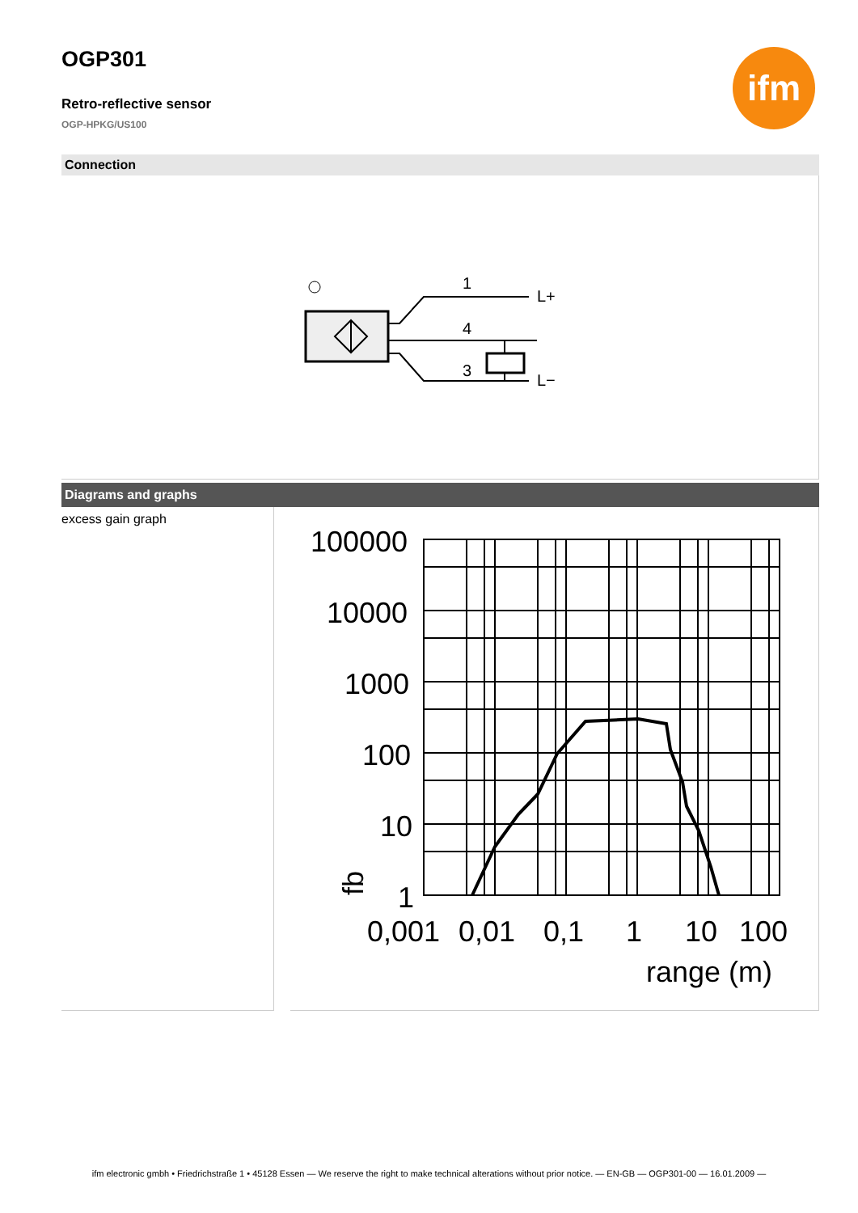ifm
OGP301
Retro-reflective sensor
OGP-HPKG/US100
Connection
1
4
3
L+
L−
Diagrams and graphs
excess gain graph
100000
10000
1000
100
10
1
fb
0,001
0,01
0,1
1
10
100
range (m)
ifm electronic gmbh • Friedrichstraße 1 • 45128 Essen — We reserve the right to make technical alterations without prior notice. — EN-GB — OGP301-00 — 16.01.2009 —